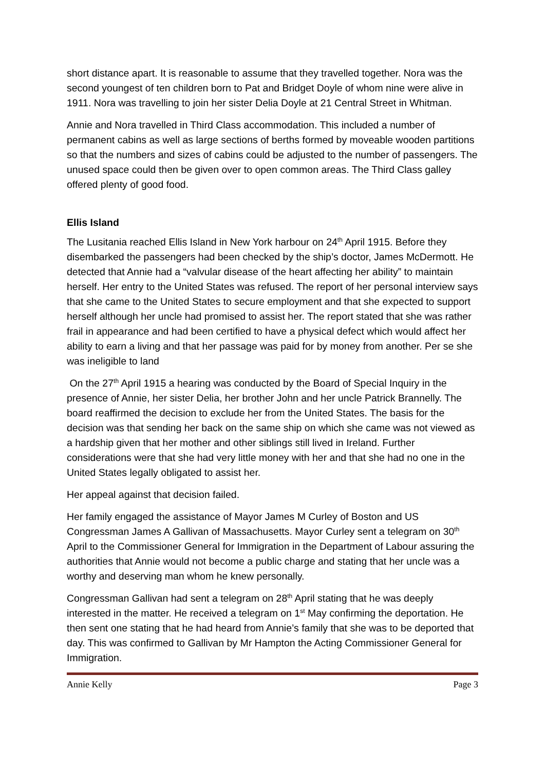short distance apart. It is reasonable to assume that they travelled together. Nora was the second youngest of ten children born to Pat and Bridget Doyle of whom nine were alive in 1911. Nora was travelling to join her sister Delia Doyle at 21 Central Street in Whitman.
Annie and Nora travelled in Third Class accommodation. This included a number of permanent cabins as well as large sections of berths formed by moveable wooden partitions so that the numbers and sizes of cabins could be adjusted to the number of passengers. The unused space could then be given over to open common areas. The Third Class galley offered plenty of good food.
Ellis Island
The Lusitania reached Ellis Island in New York harbour on 24<sup>th</sup> April 1915. Before they disembarked the passengers had been checked by the ship’s doctor, James McDermott. He detected that Annie had a “valvular disease of the heart affecting her ability” to maintain herself. Her entry to the United States was refused. The report of her personal interview says that she came to the United States to secure employment and that she expected to support herself although her uncle had promised to assist her. The report stated that she was rather frail in appearance and had been certified to have a physical defect which would affect her ability to earn a living and that her passage was paid for by money from another. Per se she was ineligible to land
On the 27<sup>th</sup> April 1915 a hearing was conducted by the Board of Special Inquiry in the presence of Annie, her sister Delia, her brother John and her uncle Patrick Brannelly. The board reaffirmed the decision to exclude her from the United States. The basis for the decision was that sending her back on the same ship on which she came was not viewed as a hardship given that her mother and other siblings still lived in Ireland. Further considerations were that she had very little money with her and that she had no one in the United States legally obligated to assist her.
Her appeal against that decision failed.
Her family engaged the assistance of Mayor James M Curley of Boston and US Congressman James A Gallivan of Massachusetts. Mayor Curley sent a telegram on 30<sup>th</sup> April to the Commissioner General for Immigration in the Department of Labour assuring the authorities that Annie would not become a public charge and stating that her uncle was a worthy and deserving man whom he knew personally.
Congressman Gallivan had sent a telegram on 28<sup>th</sup> April stating that he was deeply interested in the matter. He received a telegram on 1<sup>st</sup> May confirming the deportation. He then sent one stating that he had heard from Annie’s family that she was to be deported that day. This was confirmed to Gallivan by Mr Hampton the Acting Commissioner General for Immigration.
Annie Kelly Page 3